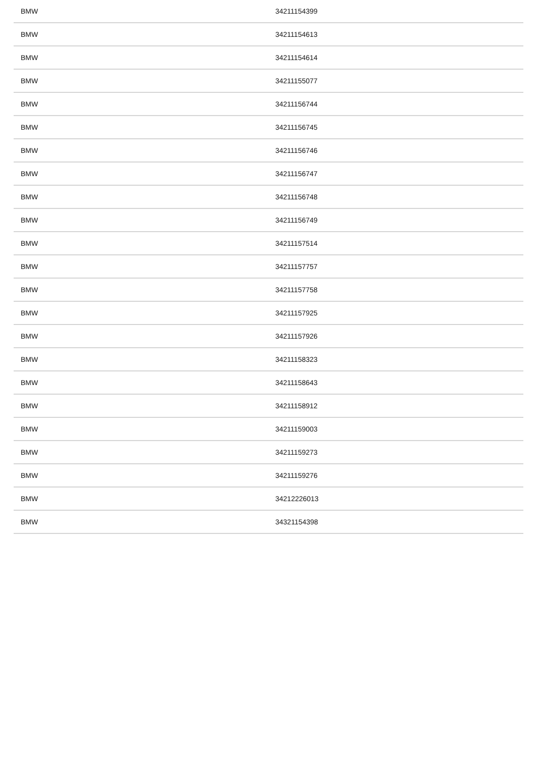| BMW | 34211154399 |
| BMW | 34211154613 |
| BMW | 34211154614 |
| BMW | 34211155077 |
| BMW | 34211156744 |
| BMW | 34211156745 |
| BMW | 34211156746 |
| BMW | 34211156747 |
| BMW | 34211156748 |
| BMW | 34211156749 |
| BMW | 34211157514 |
| BMW | 34211157757 |
| BMW | 34211157758 |
| BMW | 34211157925 |
| BMW | 34211157926 |
| BMW | 34211158323 |
| BMW | 34211158643 |
| BMW | 34211158912 |
| BMW | 34211159003 |
| BMW | 34211159273 |
| BMW | 34211159276 |
| BMW | 34212226013 |
| BMW | 34321154398 |